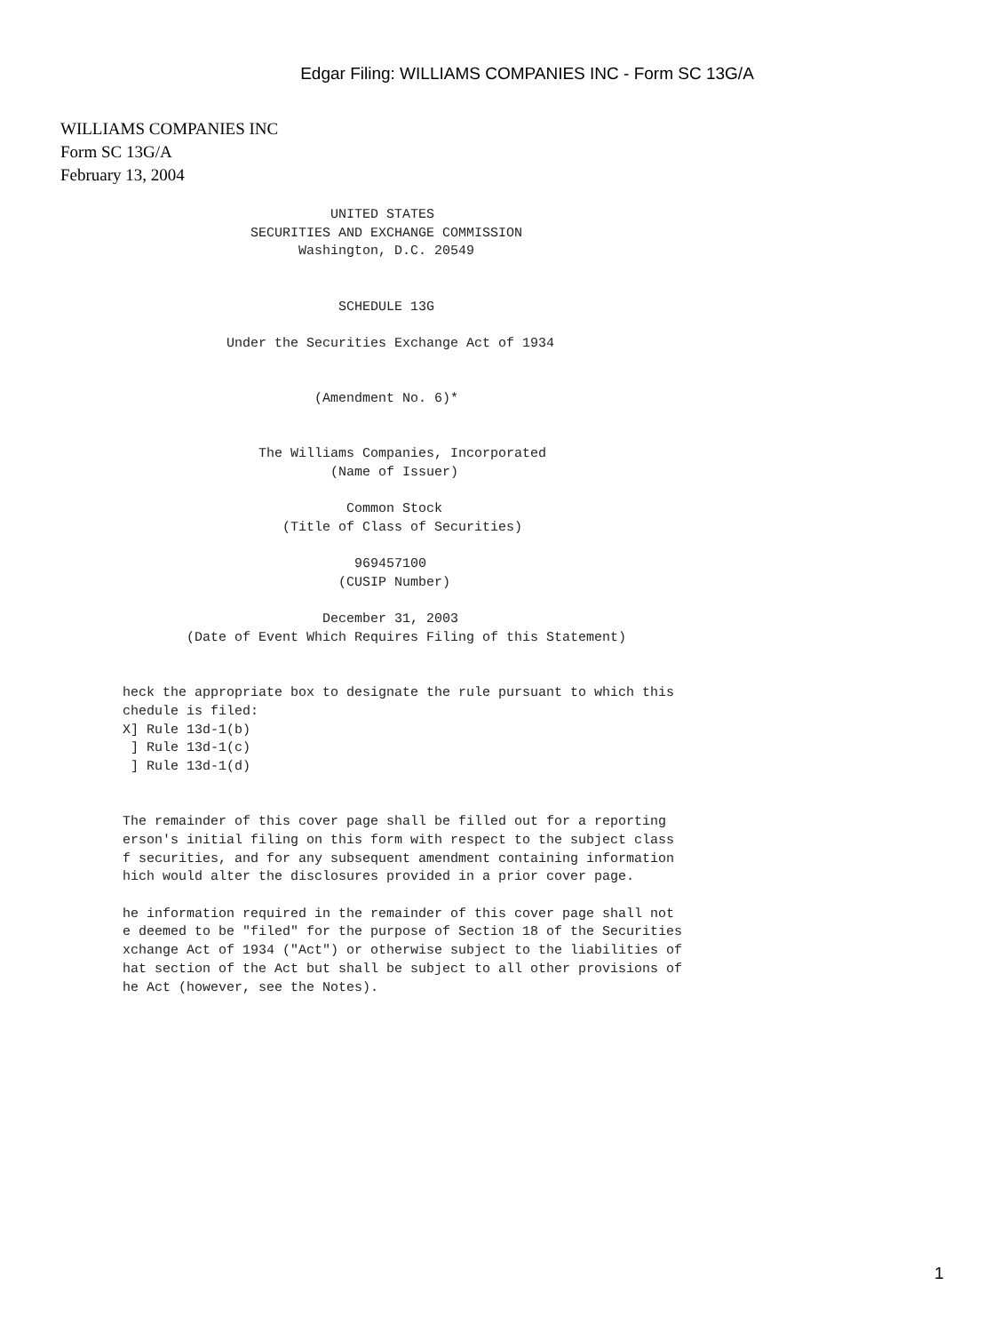Edgar Filing: WILLIAMS COMPANIES INC - Form SC 13G/A
WILLIAMS COMPANIES INC
Form SC 13G/A
February 13, 2004
                          UNITED STATES
                SECURITIES AND EXCHANGE COMMISSION
                      Washington, D.C. 20549


                           SCHEDULE 13G

             Under the Securities Exchange Act of 1934


                        (Amendment No. 6)*


                 The Williams Companies, Incorporated
                          (Name of Issuer)

                            Common Stock
                    (Title of Class of Securities)

                             969457100
                           (CUSIP Number)

                         December 31, 2003
        (Date of Event Which Requires Filing of this Statement)


heck the appropriate box to designate the rule pursuant to which this
chedule is filed:
X] Rule 13d-1(b)
 ] Rule 13d-1(c)
 ] Rule 13d-1(d)


The remainder of this cover page shall be filled out for a reporting
erson's initial filing on this form with respect to the subject class
f securities, and for any subsequent amendment containing information
hich would alter the disclosures provided in a prior cover page.

he information required in the remainder of this cover page shall not
e deemed to be "filed" for the purpose of Section 18 of the Securities
xchange Act of 1934 ("Act") or otherwise subject to the liabilities of
hat section of the Act but shall be subject to all other provisions of
he Act (however, see the Notes).
1